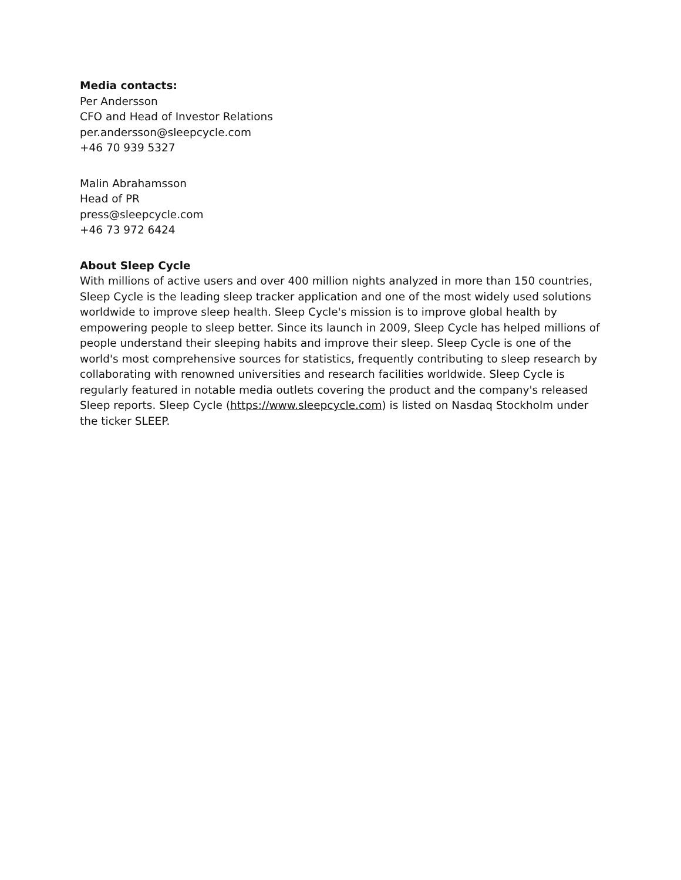Media contacts:
Per Andersson
CFO and Head of Investor Relations
per.andersson@sleepcycle.com
+46 70 939 5327
Malin Abrahamsson
Head of PR
press@sleepcycle.com
+46 73 972 6424
About Sleep Cycle
With millions of active users and over 400 million nights analyzed in more than 150 countries, Sleep Cycle is the leading sleep tracker application and one of the most widely used solutions worldwide to improve sleep health. Sleep Cycle's mission is to improve global health by empowering people to sleep better. Since its launch in 2009, Sleep Cycle has helped millions of people understand their sleeping habits and improve their sleep. Sleep Cycle is one of the world's most comprehensive sources for statistics, frequently contributing to sleep research by collaborating with renowned universities and research facilities worldwide. Sleep Cycle is regularly featured in notable media outlets covering the product and the company's released Sleep reports. Sleep Cycle (https://www.sleepcycle.com) is listed on Nasdaq Stockholm under the ticker SLEEP.